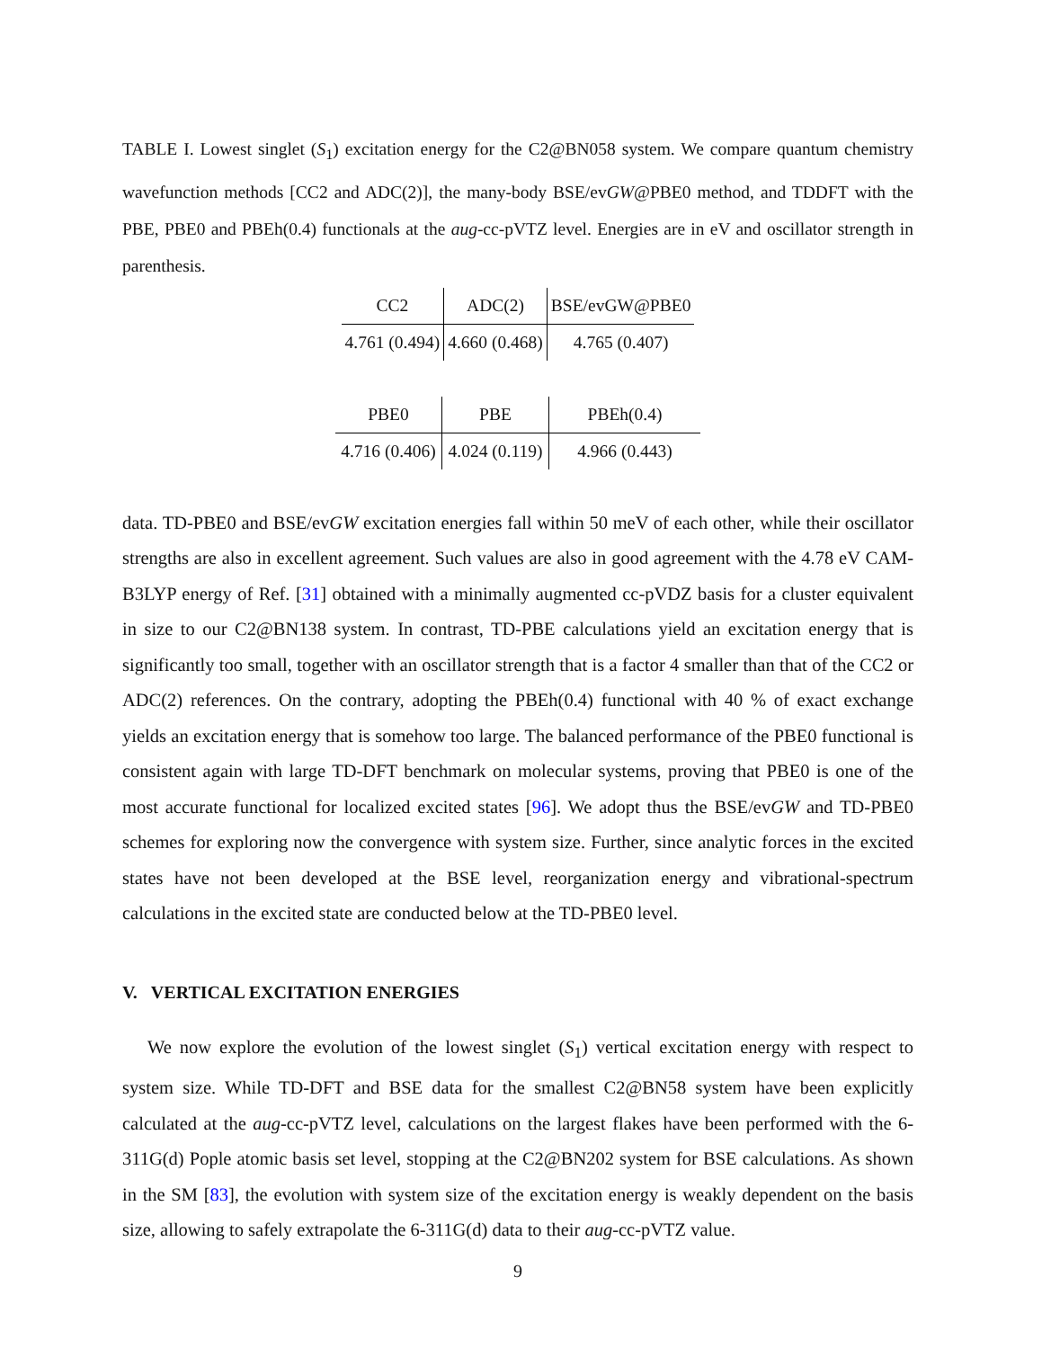TABLE I. Lowest singlet (S<sub>1</sub>) excitation energy for the C2@BN058 system. We compare quantum chemistry wavefunction methods [CC2 and ADC(2)], the many-body BSE/evGW@PBE0 method, and TDDFT with the PBE, PBE0 and PBEh(0.4) functionals at the aug-cc-pVTZ level. Energies are in eV and oscillator strength in parenthesis.
| CC2 | ADC(2) | BSE/evGW@PBE0 |
| --- | --- | --- |
| 4.761 (0.494) | 4.660 (0.468) | 4.765 (0.407) |
| PBE0 | PBE | PBEh(0.4) |
| --- | --- | --- |
| 4.716 (0.406) | 4.024 (0.119) | 4.966 (0.443) |
data. TD-PBE0 and BSE/evGW excitation energies fall within 50 meV of each other, while their oscillator strengths are also in excellent agreement. Such values are also in good agreement with the 4.78 eV CAM-B3LYP energy of Ref. [31] obtained with a minimally augmented cc-pVDZ basis for a cluster equivalent in size to our C2@BN138 system. In contrast, TD-PBE calculations yield an excitation energy that is significantly too small, together with an oscillator strength that is a factor 4 smaller than that of the CC2 or ADC(2) references. On the contrary, adopting the PBEh(0.4) functional with 40 % of exact exchange yields an excitation energy that is somehow too large. The balanced performance of the PBE0 functional is consistent again with large TD-DFT benchmark on molecular systems, proving that PBE0 is one of the most accurate functional for localized excited states [96]. We adopt thus the BSE/evGW and TD-PBE0 schemes for exploring now the convergence with system size. Further, since analytic forces in the excited states have not been developed at the BSE level, reorganization energy and vibrational-spectrum calculations in the excited state are conducted below at the TD-PBE0 level.
V. VERTICAL EXCITATION ENERGIES
We now explore the evolution of the lowest singlet (S<sub>1</sub>) vertical excitation energy with respect to system size. While TD-DFT and BSE data for the smallest C2@BN58 system have been explicitly calculated at the aug-cc-pVTZ level, calculations on the largest flakes have been performed with the 6-311G(d) Pople atomic basis set level, stopping at the C2@BN202 system for BSE calculations. As shown in the SM [83], the evolution with system size of the excitation energy is weakly dependent on the basis size, allowing to safely extrapolate the 6-311G(d) data to their aug-cc-pVTZ value.
9